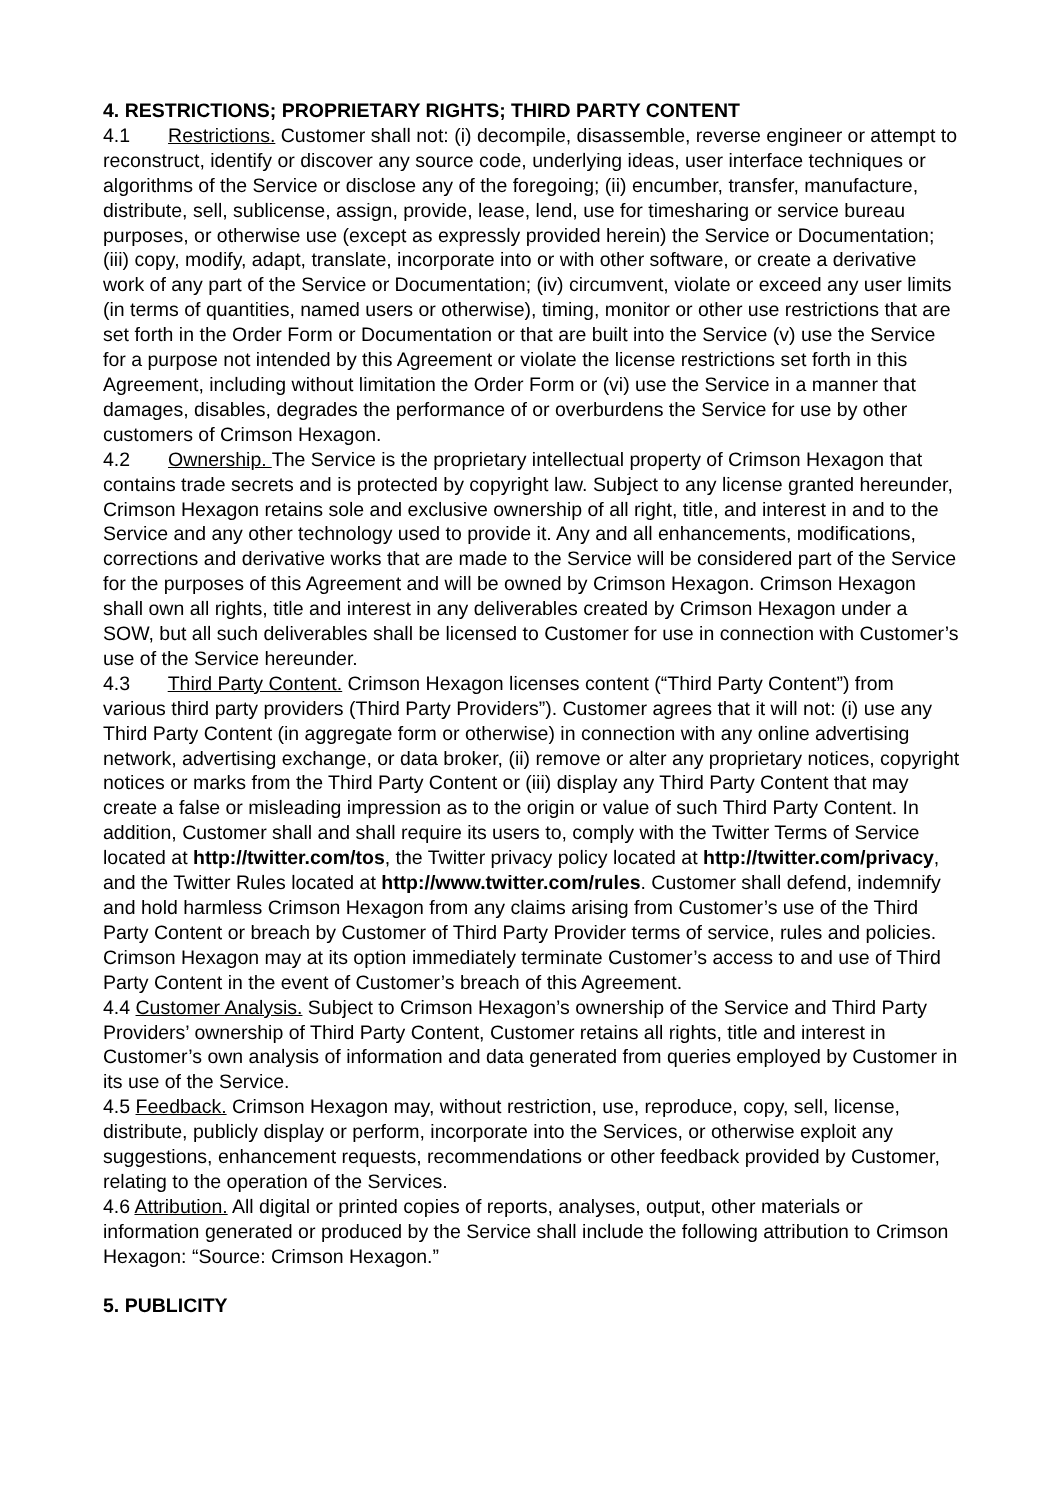4. RESTRICTIONS; PROPRIETARY RIGHTS; THIRD PARTY CONTENT
4.1 Restrictions. Customer shall not: (i) decompile, disassemble, reverse engineer or attempt to reconstruct, identify or discover any source code, underlying ideas, user interface techniques or algorithms of the Service or disclose any of the foregoing; (ii) encumber, transfer, manufacture, distribute, sell, sublicense, assign, provide, lease, lend, use for timesharing or service bureau purposes, or otherwise use (except as expressly provided herein) the Service or Documentation; (iii) copy, modify, adapt, translate, incorporate into or with other software, or create a derivative work of any part of the Service or Documentation; (iv) circumvent, violate or exceed any user limits (in terms of quantities, named users or otherwise), timing, monitor or other use restrictions that are set forth in the Order Form or Documentation or that are built into the Service (v) use the Service for a purpose not intended by this Agreement or violate the license restrictions set forth in this Agreement, including without limitation the Order Form or (vi) use the Service in a manner that damages, disables, degrades the performance of or overburdens the Service for use by other customers of Crimson Hexagon.
4.2 Ownership. The Service is the proprietary intellectual property of Crimson Hexagon that contains trade secrets and is protected by copyright law. Subject to any license granted hereunder, Crimson Hexagon retains sole and exclusive ownership of all right, title, and interest in and to the Service and any other technology used to provide it. Any and all enhancements, modifications, corrections and derivative works that are made to the Service will be considered part of the Service for the purposes of this Agreement and will be owned by Crimson Hexagon. Crimson Hexagon shall own all rights, title and interest in any deliverables created by Crimson Hexagon under a SOW, but all such deliverables shall be licensed to Customer for use in connection with Customer’s use of the Service hereunder.
4.3 Third Party Content. Crimson Hexagon licenses content (“Third Party Content”) from various third party providers (Third Party Providers”). Customer agrees that it will not: (i) use any Third Party Content (in aggregate form or otherwise) in connection with any online advertising network, advertising exchange, or data broker, (ii) remove or alter any proprietary notices, copyright notices or marks from the Third Party Content or (iii) display any Third Party Content that may create a false or misleading impression as to the origin or value of such Third Party Content. In addition, Customer shall and shall require its users to, comply with the Twitter Terms of Service located at http://twitter.com/tos, the Twitter privacy policy located at http://twitter.com/privacy, and the Twitter Rules located at http://www.twitter.com/rules. Customer shall defend, indemnify and hold harmless Crimson Hexagon from any claims arising from Customer’s use of the Third Party Content or breach by Customer of Third Party Provider terms of service, rules and policies. Crimson Hexagon may at its option immediately terminate Customer’s access to and use of Third Party Content in the event of Customer’s breach of this Agreement.
4.4 Customer Analysis. Subject to Crimson Hexagon’s ownership of the Service and Third Party Providers’ ownership of Third Party Content, Customer retains all rights, title and interest in Customer’s own analysis of information and data generated from queries employed by Customer in its use of the Service.
4.5 Feedback. Crimson Hexagon may, without restriction, use, reproduce, copy, sell, license, distribute, publicly display or perform, incorporate into the Services, or otherwise exploit any suggestions, enhancement requests, recommendations or other feedback provided by Customer, relating to the operation of the Services.
4.6 Attribution. All digital or printed copies of reports, analyses, output, other materials or information generated or produced by the Service shall include the following attribution to Crimson Hexagon: “Source: Crimson Hexagon.”
5. PUBLICITY